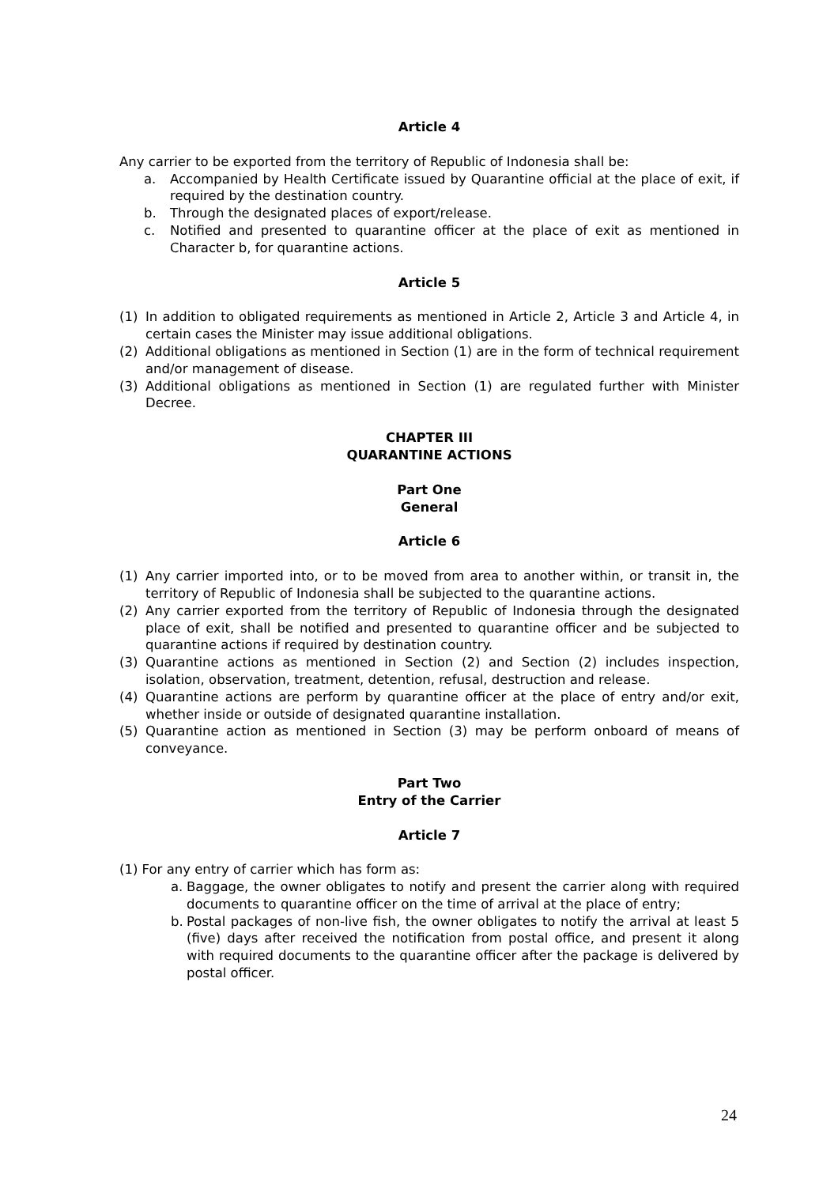Article 4
Any carrier to be exported from the territory of Republic of Indonesia shall be:
a. Accompanied by Health Certificate issued by Quarantine official at the place of exit, if required by the destination country.
b. Through the designated places of export/release.
c. Notified and presented to quarantine officer at the place of exit as mentioned in Character b, for quarantine actions.
Article 5
(1) In addition to obligated requirements as mentioned in Article 2, Article 3 and Article 4, in certain cases the Minister may issue additional obligations.
(2) Additional obligations as mentioned in Section (1) are in the form of technical requirement and/or management of disease.
(3) Additional obligations as mentioned in Section (1) are regulated further with Minister Decree.
CHAPTER III
QUARANTINE ACTIONS
Part One
General
Article 6
(1) Any carrier imported into, or to be moved from area to another within, or transit in, the territory of Republic of Indonesia shall be subjected to the quarantine actions.
(2) Any carrier exported from the territory of Republic of Indonesia through the designated place of exit, shall be notified and presented to quarantine officer and be subjected to quarantine actions if required by destination country.
(3) Quarantine actions as mentioned in Section (2) and Section (2) includes inspection, isolation, observation, treatment, detention, refusal, destruction and release.
(4) Quarantine actions are perform by quarantine officer at the place of entry and/or exit, whether inside or outside of designated quarantine installation.
(5) Quarantine action as mentioned in Section (3) may be perform onboard of means of conveyance.
Part Two
Entry of the Carrier
Article 7
(1) For any entry of carrier which has form as:
a. Baggage, the owner obligates to notify and present the carrier along with required documents to quarantine officer on the time of arrival at the place of entry;
b. Postal packages of non-live fish, the owner obligates to notify the arrival at least 5 (five) days after received the notification from postal office, and present it along with required documents to the quarantine officer after the package is delivered by postal officer.
24